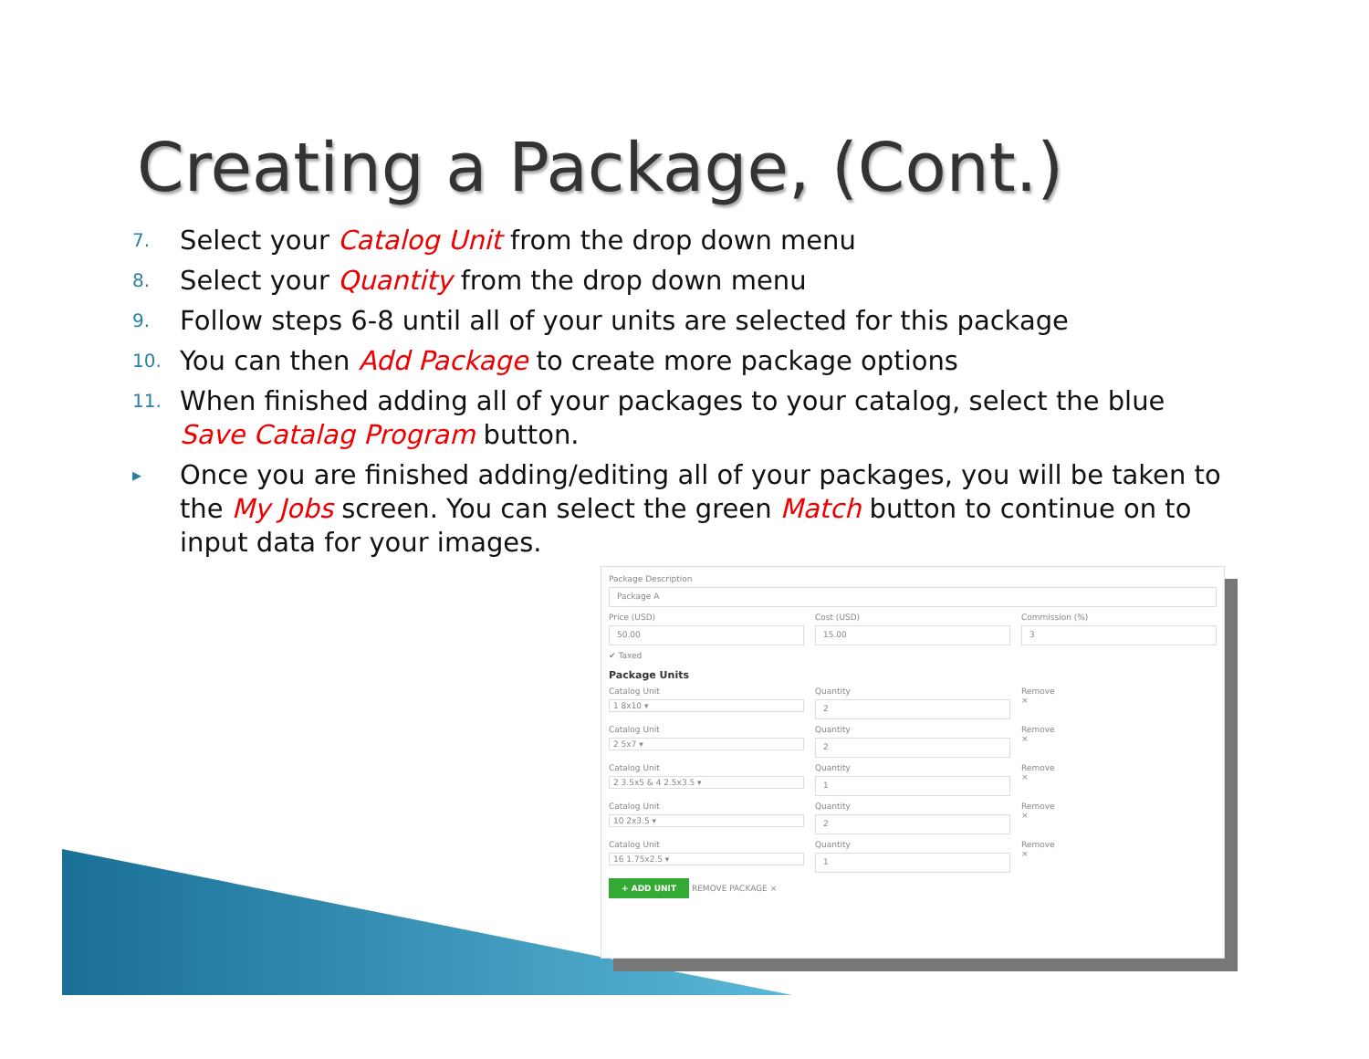Creating a Package, (Cont.)
7. Select your Catalog Unit from the drop down menu
8. Select your Quantity from the drop down menu
9. Follow steps 6-8 until all of your units are selected for this package
10. You can then Add Package to create more package options
11. When finished adding all of your packages to your catalog, select the blue Save Catalag Program button.
▸ Once you are finished adding/editing all of your packages, you will be taken to the My Jobs screen. You can select the green Match button to continue on to input data for your images.
Package Description
Package A
Price (USD)
50.00
Cost (USD)
15.00
Commission (%)
3
✔ Taxed
Package Units
Catalog Unit
1 8x10 ▾
Quantity
2
Remove
×
Catalog Unit
2 5x7 ▾
Quantity
2
Remove
×
Catalog Unit
2 3.5x5 & 4 2.5x3.5 ▾
Quantity
1
Remove
×
Catalog Unit
10 2x3.5 ▾
Quantity
2
Remove
×
Catalog Unit
16 1.75x2.5 ▾
Quantity
1
Remove
×
+ ADD UNIT REMOVE PACKAGE ×